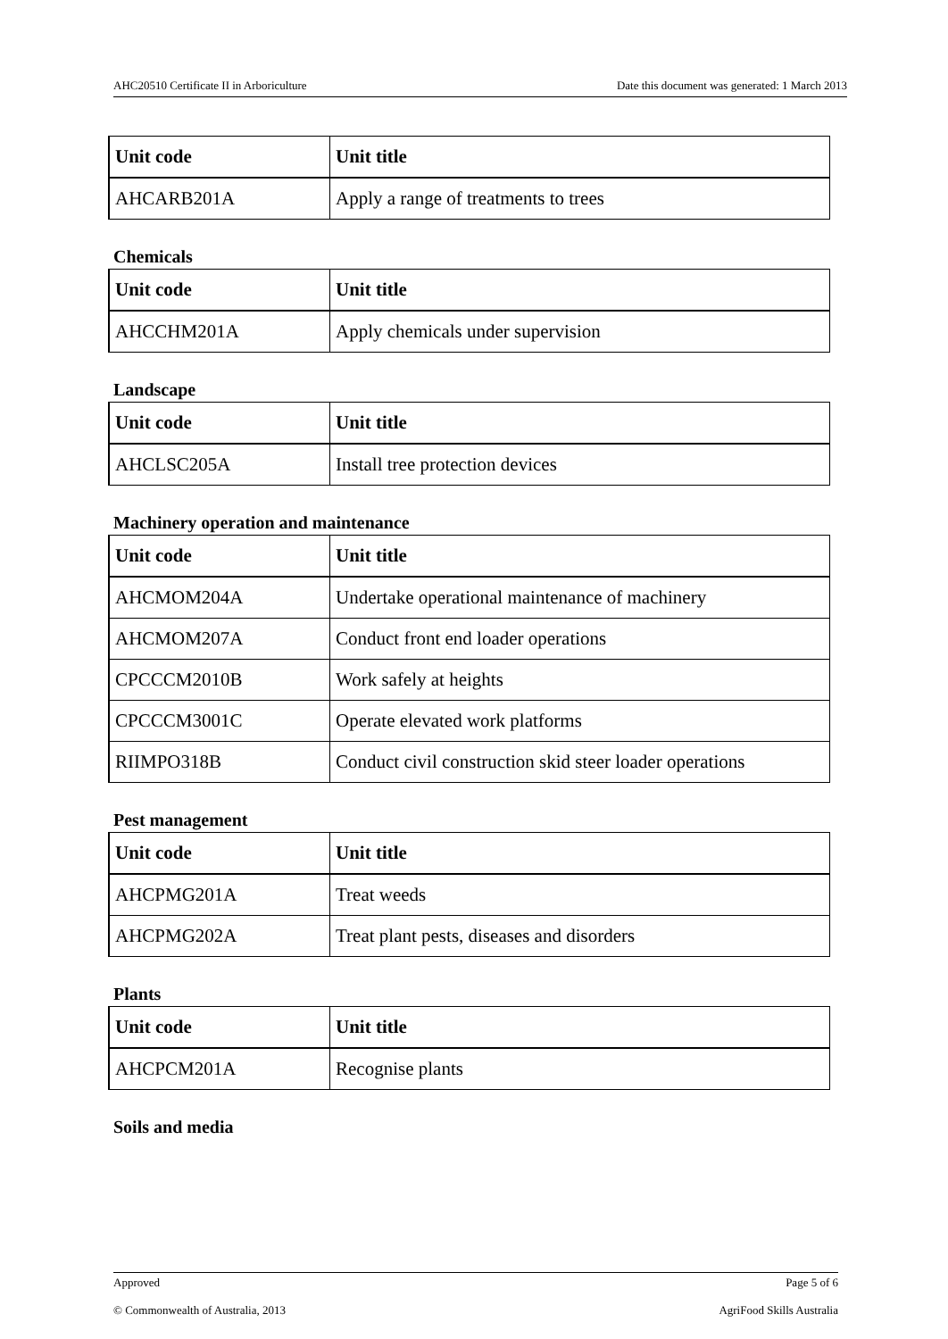AHC20510 Certificate II in Arboriculture Date this document was generated: 1 March 2013
| Unit code | Unit title |
| --- | --- |
| AHCARB201A | Apply a range of treatments to trees |
Chemicals
| Unit code | Unit title |
| --- | --- |
| AHCCHM201A | Apply chemicals under supervision |
Landscape
| Unit code | Unit title |
| --- | --- |
| AHCLSC205A | Install tree protection devices |
Machinery operation and maintenance
| Unit code | Unit title |
| --- | --- |
| AHCMOM204A | Undertake operational maintenance of machinery |
| AHCMOM207A | Conduct front end loader operations |
| CPCCCM2010B | Work safely at heights |
| CPCCCM3001C | Operate elevated work platforms |
| RIIMPO318B | Conduct civil construction skid steer loader operations |
Pest management
| Unit code | Unit title |
| --- | --- |
| AHCPMG201A | Treat weeds |
| AHCPMG202A | Treat plant pests, diseases and disorders |
Plants
| Unit code | Unit title |
| --- | --- |
| AHCPCM201A | Recognise plants |
Soils and media
Approved Page 5 of 6
© Commonwealth of Australia, 2013 AgriFood Skills Australia